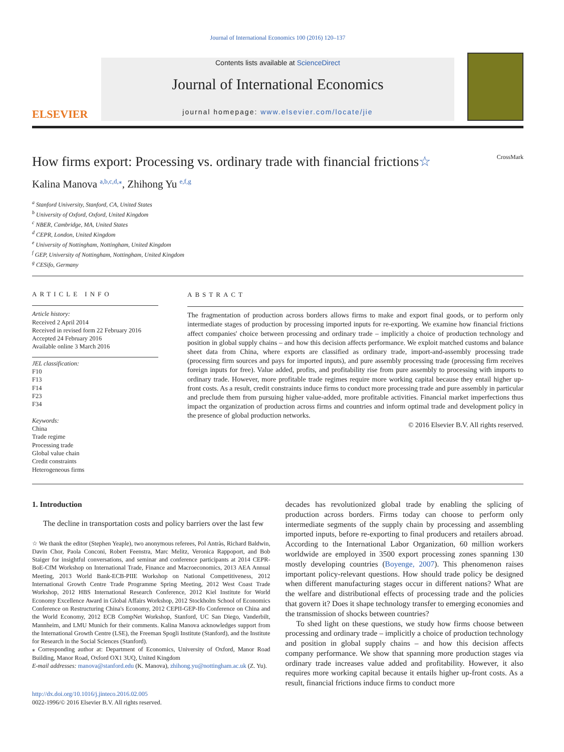Journal of International Economics 100 (2016) 120–137
ELSEVIER
Contents lists available at ScienceDirect
Journal of International Economics
journal homepage: www.elsevier.com/locate/jie
How firms export: Processing vs. ordinary trade with financial frictions☆ CrossMark
Kalina Manova <sup>a,b,c,d,</sup><sup>⁎</sup>, Zhihong Yu <sup>e,f,g</sup>
<sup>a</sup> Stanford University, Stanford, CA, United States
<sup>b</sup> University of Oxford, Oxford, United Kingdom
<sup>c</sup> NBER, Cambridge, MA, United States
<sup>d</sup> CEPR, London, United Kingdom
<sup>e</sup> University of Nottingham, Nottingham, United Kingdom
<sup>f</sup> GEP, University of Nottingham, Nottingham, United Kingdom
<sup>g</sup> CESifo, Germany
ARTICLE INFO
Article history:
Received 2 April 2014
Received in revised form 22 February 2016
Accepted 24 February 2016
Available online 3 March 2016
JEL classification:
F10
F13
F14
F23
F34
Keywords:
China
Trade regime
Processing trade
Global value chain
Credit constraints
Heterogeneous firms
ABSTRACT
The fragmentation of production across borders allows firms to make and export final goods, or to perform only intermediate stages of production by processing imported inputs for re-exporting. We examine how financial frictions affect companies' choice between processing and ordinary trade – implicitly a choice of production technology and position in global supply chains – and how this decision affects performance. We exploit matched customs and balance sheet data from China, where exports are classified as ordinary trade, import-and-assembly processing trade (processing firm sources and pays for imported inputs), and pure assembly processing trade (processing firm receives foreign inputs for free). Value added, profits, and profitability rise from pure assembly to processing with imports to ordinary trade. However, more profitable trade regimes require more working capital because they entail higher up-front costs. As a result, credit constraints induce firms to conduct more processing trade and pure assembly in particular and preclude them from pursuing higher value-added, more profitable activities. Financial market imperfections thus impact the organization of production across firms and countries and inform optimal trade and development policy in the presence of global production networks.
© 2016 Elsevier B.V. All rights reserved.
1. Introduction
The decline in transportation costs and policy barriers over the last few
☆ We thank the editor (Stephen Yeaple), two anonymous referees, Pol Antràs, Richard Baldwin, Davin Chor, Paola Conconi, Robert Feenstra, Marc Melitz, Veronica Rappoport, and Bob Staiger for insightful conversations, and seminar and conference participants at 2014 CEPR-BoE-CfM Workshop on International Trade, Finance and Macroeconomics, 2013 AEA Annual Meeting, 2013 World Bank-ECB-PIIE Workshop on National Competitiveness, 2012 International Growth Centre Trade Programme Spring Meeting, 2012 West Coast Trade Workshop, 2012 HBS International Research Conference, 2012 Kiel Institute for World Economy Excellence Award in Global Affairs Workshop, 2012 Stockholm School of Economics Conference on Restructuring China's Economy, 2012 CEPII-GEP-Ifo Conference on China and the World Economy, 2012 ECB CompNet Workshop, Stanford, UC San Diego, Vanderbilt, Mannheim, and LMU Munich for their comments. Kalina Manova acknowledges support from the International Growth Centre (LSE), the Freeman Spogli Institute (Stanford), and the Institute for Research in the Social Sciences (Stanford).
⁎ Corresponding author at: Department of Economics, University of Oxford, Manor Road Building, Manor Road, Oxford OX1 3UQ, United Kingdom
E-mail addresses: manova@stanford.edu (K. Manova), zhihong.yu@nottingham.ac.uk (Z. Yu).
http://dx.doi.org/10.1016/j.jinteco.2016.02.005
0022-1996/© 2016 Elsevier B.V. All rights reserved.
decades has revolutionized global trade by enabling the splicing of production across borders. Firms today can choose to perform only intermediate segments of the supply chain by processing and assembling imported inputs, before re-exporting to final producers and retailers abroad. According to the International Labor Organization, 60 million workers worldwide are employed in 3500 export processing zones spanning 130 mostly developing countries (Boyenge, 2007). This phenomenon raises important policy-relevant questions. How should trade policy be designed when different manufacturing stages occur in different nations? What are the welfare and distributional effects of processing trade and the policies that govern it? Does it shape technology transfer to emerging economies and the transmission of shocks between countries?
To shed light on these questions, we study how firms choose between processing and ordinary trade – implicitly a choice of production technology and position in global supply chains – and how this decision affects company performance. We show that spanning more production stages via ordinary trade increases value added and profitability. However, it also requires more working capital because it entails higher up-front costs. As a result, financial frictions induce firms to conduct more